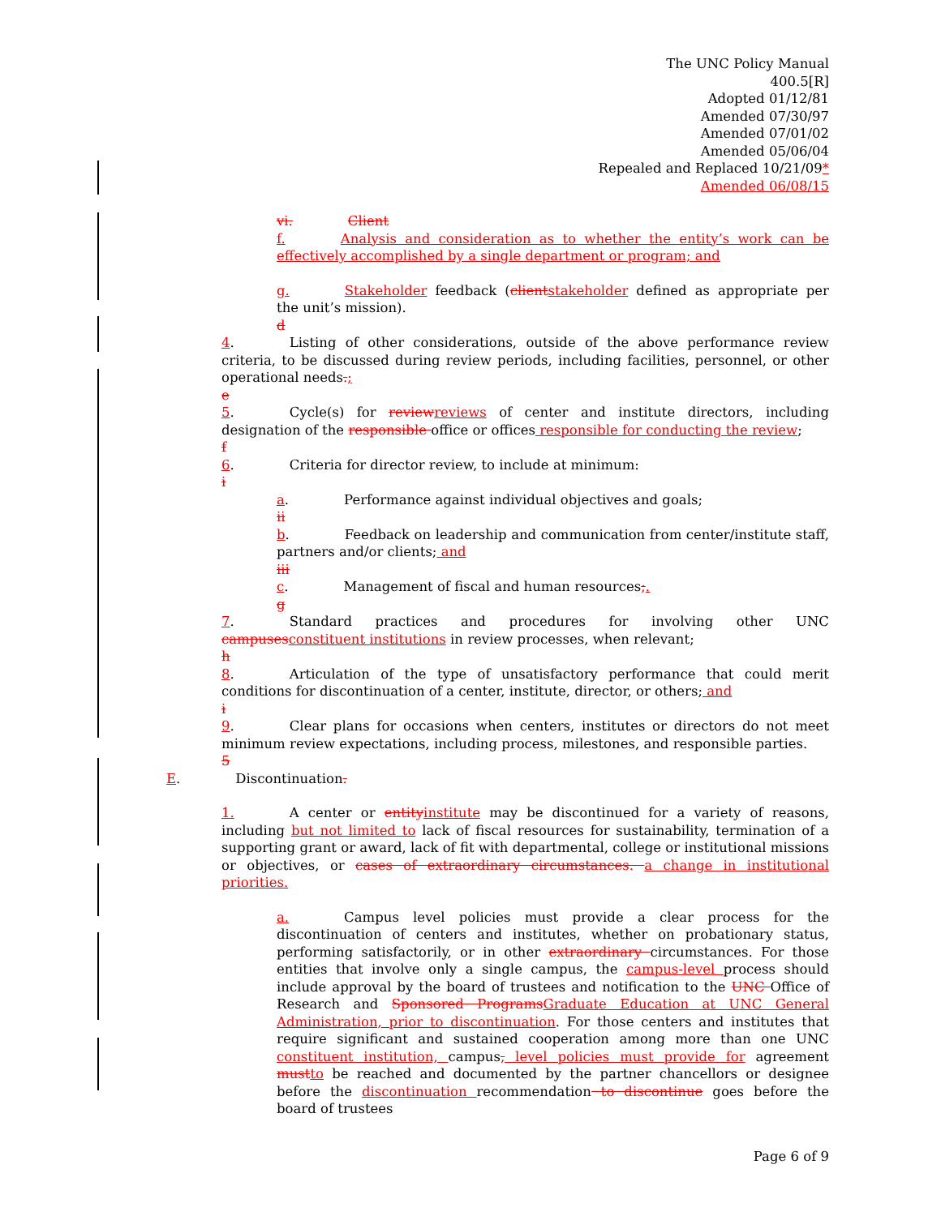The UNC Policy Manual
400.5[R]
Adopted 01/12/81
Amended 07/30/97
Amended 07/01/02
Amended 05/06/04
Repealed and Replaced 10/21/09*
Amended 06/08/15
vi. Client
f. Analysis and consideration as to whether the entity’s work can be effectively accomplished by a single department or program; and
g. Stakeholder feedback (clientstakeholder defined as appropriate per the unit’s mission).
d
4. Listing of other considerations, outside of the above performance review criteria, to be discussed during review periods, including facilities, personnel, or other operational needs.;
e
5. Cycle(s) for reviewreviews of center and institute directors, including designation of the responsible office or offices responsible for conducting the review;
f
6. Criteria for director review, to include at minimum:
i
a. Performance against individual objectives and goals;
ii
b. Feedback on leadership and communication from center/institute staff, partners and/or clients; and
iii
c. Management of fiscal and human resources;.
g
7. Standard practices and procedures for involving other UNC campusesconstituent institutions in review processes, when relevant;
h
8. Articulation of the type of unsatisfactory performance that could merit conditions for discontinuation of a center, institute, director, or others; and
i
9. Clear plans for occasions when centers, institutes or directors do not meet minimum review expectations, including process, milestones, and responsible parties.
5
E. Discontinuation.
1.A center or entityinstitute may be discontinued for a variety of reasons, including but not limited to lack of fiscal resources for sustainability, termination of a supporting grant or award, lack of fit with departmental, college or institutional missions or objectives, or cases of extraordinary circumstances. a change in institutional priorities.
a.Campus level policies must provide a clear process for the discontinuation of centers and institutes, whether on probationary status, performing satisfactorily, or in other extraordinary circumstances. For those entities that involve only a single campus, the campus-level process should include approval by the board of trustees and notification to the UNC Office of Research and Sponsored ProgramsGraduate Education at UNC General Administration, prior to discontinuation. For those centers and institutes that require significant and sustained cooperation among more than one UNC constituent institution, campus, level policies must provide for agreement mustto be reached and documented by the partner chancellors or designee before the discontinuation recommendation to discontinue goes before the board of trustees
Page 6 of 9